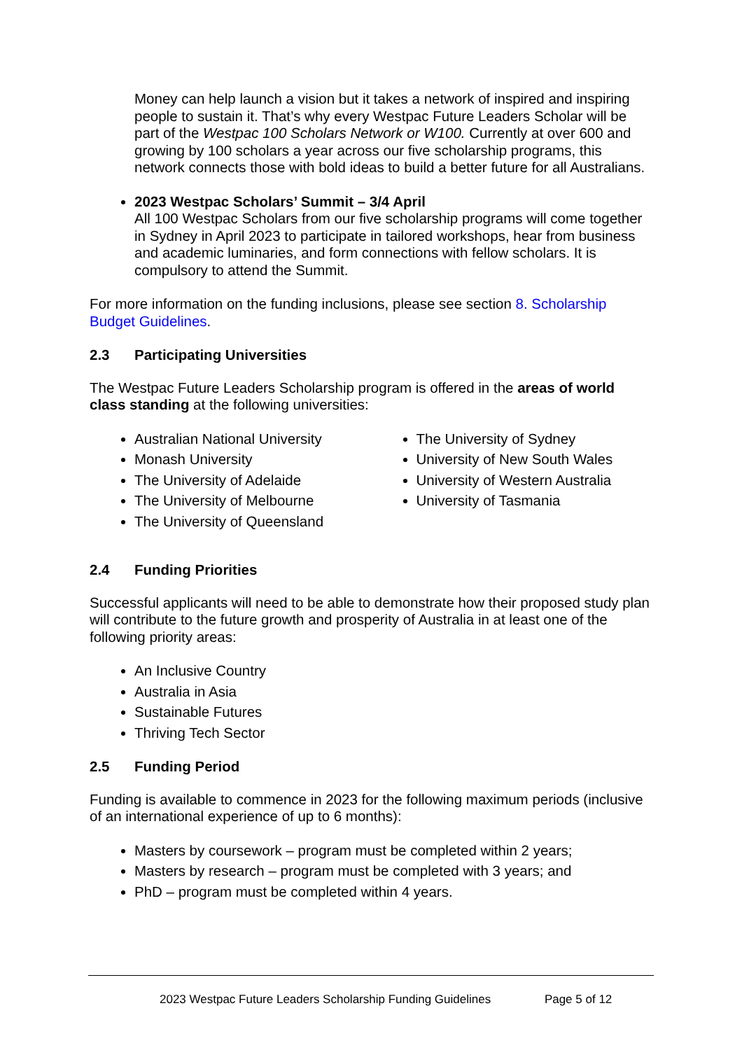Money can help launch a vision but it takes a network of inspired and inspiring people to sustain it. That’s why every Westpac Future Leaders Scholar will be part of the Westpac 100 Scholars Network or W100. Currently at over 600 and growing by 100 scholars a year across our five scholarship programs, this network connects those with bold ideas to build a better future for all Australians.
2023 Westpac Scholars’ Summit – 3/4 April
All 100 Westpac Scholars from our five scholarship programs will come together in Sydney in April 2023 to participate in tailored workshops, hear from business and academic luminaries, and form connections with fellow scholars. It is compulsory to attend the Summit.
For more information on the funding inclusions, please see section 8. Scholarship Budget Guidelines.
2.3 Participating Universities
The Westpac Future Leaders Scholarship program is offered in the areas of world class standing at the following universities:
Australian National University
Monash University
The University of Adelaide
The University of Melbourne
The University of Queensland
The University of Sydney
University of New South Wales
University of Western Australia
University of Tasmania
2.4 Funding Priorities
Successful applicants will need to be able to demonstrate how their proposed study plan will contribute to the future growth and prosperity of Australia in at least one of the following priority areas:
An Inclusive Country
Australia in Asia
Sustainable Futures
Thriving Tech Sector
2.5 Funding Period
Funding is available to commence in 2023 for the following maximum periods (inclusive of an international experience of up to 6 months):
Masters by coursework – program must be completed within 2 years;
Masters by research – program must be completed with 3 years; and
PhD – program must be completed within 4 years.
2023 Westpac Future Leaders Scholarship Funding Guidelines Page 5 of 12